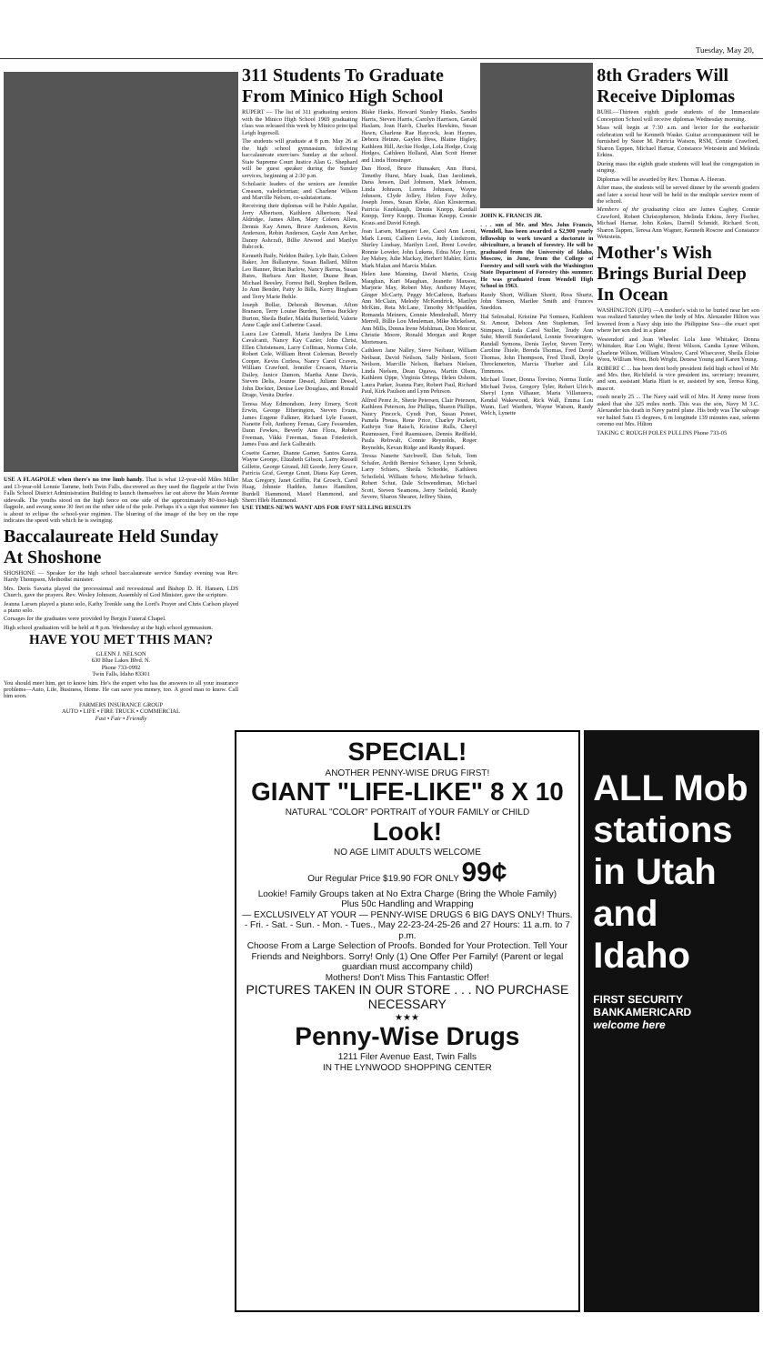Tuesday, May 20,
USE A FLAGPOLE when there's no tree limb handy. That is what 12-year-old Miles Miller and 13-year-old Lonnie Tamme, both Twin Falls, discovered as they used the flagpole at the Twin Falls School District Administration Building to launch themselves far out above the Main Avenue sidewalk. The youths stood on the high fence on one side of the approximately 80-foot-high flagpole, and swung some 30 feet on the other side of the pole. Perhaps it's a sign that summer fun is about to eclipse the school-year regimen. The blurring of the image of the boy on the rope indicates the speed with which he is swinging.
Baccalaureate Held Sunday At Shoshone
SHOSHONE — Speaker for the high school baccalaureate service Sunday evening was Rev. Hardy Thompson, Methodist minister.
Mrs. Doris Savaria played the processional and recessional and Bishop D. H. Hansen, LDS Church, gave the prayers. Rev. Wesley Johnson, Assembly of God Minister, gave the scripture.
Jeanna Larsen played a piano solo, Kathy Trenkle sang the Lord's Prayer and Chris Carlson played a piano solo.
Corsages for the graduates were provided by Bergin Funeral Chapel.
High school graduation will be held at 8 p.m. Wednesday at the high school gymnasium.
HAVE YOU MET THIS MAN?
GLENN J. NELSON
630 Blue Lakes Blvd. N.
Phone 733-0992
Twin Falls, Idaho 83301
You should meet him, get to know him. He's the expert who has the answers to all your insurance problems—Auto, Life, Business, Home. He can save you money, too. A good man to know. Call him soon.
FARMERS INSURANCE GROUP
AUTO • LIFE • FIRE TRUCK • COMMERCIAL
Fast • Fair • Friendly
311 Students To Graduate From Minico High School
RUPERT — The list of 311 graduating seniors with the Minico High School 1969 graduating class was released this week by Minico principal Leigh Ingersoll.
The students will graduate at 8 p.m. May 26 at the high school gymnasium, following baccalaureate exercises Sunday at the school. State Supreme Court Justice Alan G. Shephard will be guest speaker during the Sunday services, beginning at 2:30 p.m.
Scholastic leaders of the seniors are Jennifer Creason, valedictorian; and Charlene Wilson and Marcille Nelson, co-salutatorians.
Receiving their diplomas will be Pablo Aguilar, Jerry Albertson, Kathleen Albertson; Neal Aldridge, James Allen, Mary Coleen Allen, Dennis Kay Amen, Bruce Anderson, Kevin Anderson, Robin Anderson, Gayle Ann Archer, Danny Ashcraft, Billie Atwood and Marilyn Babcock.
Kenneth Baily, Neldon Bailey, Lyle Bair, Coleen Baker, Jon Ballantyne, Susan Ballard, Milton Leo Banner, Brian Barlow, Nancy Barrus, Susan Bates, Barbara Ann Baxter, Duane Bean, Michael Beesley, Forrest Bell, Stephen Bellem, Jo Ann Bender, Patty Jo Bills, Kerry Bingham and Terry Marie Bohle.
Joseph Bollar, Deborah Bowman, Afton Branson, Terry Louise Burden, Teresa Buckley Burton, Sheila Butler, Malda Butterfield, Valorie Anne Cagle and Catherine Casad.
Laura Lee Catmull, Maria Jandyra De Lima Cavalcanti, Nancy Kay Cazier, John Christ, Ellen Christensen, Larry Coffman, Norma Cole, Robert Cole, William Brent Coleman, Beverly Cooper, Kevin Corless, Nancy Carol Craven, William Crawford, Jennifer Creason, Marcia Dailey, Janice Damon, Martha Anne Davis, Steven Delis, Joanne Dessel, Juliann Dessel, John Dockter, Denise Lee Douglass, and Ronald Drage, Venita Durfee.
Teresa May Edmondson, Jerry Emery, Scott Erwin, George Etherington, Steven Evans, James Eugene Falkner, Richard Lyle Fassett, Nanette Felt, Anthony Fernau, Gary Fessenden, Dann Fewkes, Beverly Ann Flora, Robert Freeman, Vikki Freeman, Susan Friederich, James Fuss and Jack Galbraith.
Cosette Garner, Dianne Garner, Santos Garza, Wayne George, Elizabeth Gibson, Larry Russell Gillette, George Giraud, Jill Goode, Jerry Grace, Patricia Graf, George Grant, Diana Kay Green, Max Gregory, Janet Griffin, Pat Grosch, Carol Haag, Johnnie Hadden, James Hamilton, Burdell Hammond, Mazel Hammond, and Sherri Hleb Hammond.
Blake Hanks, Howard Stanley Hanks, Sandra Harris, Steven Harris, Carolyn Harrison, Gerald Haslam, Joan Hatch, Charles Hawkins, Susan Hawn, Charlene Rae Haycock, Jean Haynes, Debora Heinze, Gaylen Hess, Blaine Higley, Kathleen Hill, Archie Hodge, Lola Hodge, Craig Hodges, Cathleen Holland, Alan Scott Homer and Linda Honsinger.
Dan Hood, Bruce Hunsaker, Ann Hurst, Timothy Hurst, Mary Isaak, Dan Jarolimek, Dana Jensen, Darl Johnson, Mark Johnson, Linda Johnson, Loretta Johnson, Wayne Johnson, Clyde Jolley, Helen Faye Jolley, Joseph Jones, Susan Klebe, Alan Klosterman, Patricia Knoblaugh, Dennis Knopp, Randall Knopp, Terry Knopp, Thomas Knopp, Connie Kraus and David Kriegh.
Joan Larsen, Margaret Lee, Carol Ann Leoni, Mark Leoni, Calleen Lewis, Judy Lindstrom, Shirley Lindsay, Marilyn Lord, Brent Lowder, Ronnie Lowder, John Lukens, Edna May Lynn, Jay Mabey, Julie Mackay, Herbert Mahler, Kirtis Mark Malan and Marcia Malan.
Helen Jane Manning, David Martin, Craig Maughan, Kurt Maughan, Jeanette Maxson, Marjorie May, Robert May, Anthony Mayer, Ginger McCarty, Peggy McCathron, Barbara Ann McClain, Melody McKendrick, Marilyn McKim, Reta McLane, Timothy McSpadden, Romanda Meiners, Connie Mendenhall, Merry Merrell, Billie Lou Meuleman, Mike Mickelsen, Ann Mills, Donna Irene Mohlman, Don Moncur, Christie Moore, Ronald Morgan and Roger Mortensen.
Cathleen Jane Nalley, Steve Neibaur, William Neibaur, David Neilson, Sally Neilson, Scott Neilson, Marcille Nelson, Barbara Nielsen, Linda Nielsen, Dean Ogawa, Martin Olson, Kathleen Oppe, Virginia Ortega, Helen Osborn, Laura Parker, Joanna Parr, Robert Paul, Richard Paul, Kirk Paulson and Lynn Pehrson.
Alfred Perez Jr., Sherie Petersen, Clair Peterson, Kathleen Peterson, Joe Phillips, Sharon Phillips, Nancy Pincock, Cyndi Port, Susan Poteet, Pamela Preuss, Rene Price, Charley Puckett, Kathryn Sue Raisch, Kristine Ralls, Cheryl Rasmussen, Fred Rasmussen, Dennis Redfield, Paula Rehwalt, Connie Reynolds, Roger Reynolds, Kevan Ridge and Randy Rupard.
Tressa Nanette Satchwell, Dan Schab, Tom Schafer, Ardith Bernice Schaner, Lynn Schenk, Larry Schiers, Sheila Schodde, Kathleen Schofield, William Schow, Micheline Schuch, Robert Schut, Dale Schwendiman, Michael Scott, Steven Seamons, Jerry Seibold, Randy Severe, Sharon Shearer, Jeffrey Shinn,
USE TIMES-NEWS WANT ADS FOR FAST SELLING RESULTS
JOHN K. FRANCIS JR.
. . . son of Mr. and Mrs. John Francis, Wendell, has been awarded a $2,900 yearly fellowship to work toward a doctorate in silviculture, a branch of forestry. He will be graduated from the University of Idaho, Moscow, in June, from the College of Forestry and will work with the Washington State Department of Forestry this summer. He was graduated from Wendell High School in 1963.
Randy Short, William Shortt, Ross Shurtz, John Simson, Marilee Smith and Frances Sneddon.
Hal Solosabal, Kristine Pat Somsen, Kathleen St. Amour, Debora Ann Stapleman, Ted Stimpson, Linda Carol Stoller, Trudy Ann Suhr, Merrill Sunderland, Lonnie Swearingen, Randall Symons, Denis Taylor, Steven Terry, Caroline Thiele, Brenda Thomas, Fred David Thomas, John Thompson, Fred Thrall, Doyle Throckmorton, Marcia Thurber and Lila Timmons.
Michael Toner, Donna Trevino, Norma Tuttle, Michael Twiss, Gregory Tyler, Robert Ulrich, Sheryl Lynn Vilhauer, Maria Villanueva, Kendal Wakewood, Rick Wall, Emma Lou Wann, Earl Warthen, Wayne Watson, Randy Welch, Lynette
8th Graders Will Receive Diplomas
BUHL—Thirteen eighth grade students of the Immaculate Conception School will receive diplomas Wednesday morning.
Mass will begin at 7:30 a.m. and lector for the eucharistic celebration will be Kenneth Wasko. Guitar accompaniment will be furnished by Sister M. Patricia Watson, RSM, Connie Crawford, Sharon Tappen, Michael Harnar, Constance Wetzstein and Melinda Erkins.
During mass the eighth grade students will lead the congregation in singing.
Diplomas will be awarded by Rev. Thomas A. Heeran.
After mass, the students will be served dinner by the seventh graders and later a social hour will be held in the multiple service room of the school.
Members of the graduating class are James Caghey, Connie Crawford, Robert Christopherson, Melinda Erkins, Jerry Fischer, Michael Harnar, John Kokes, Darrell Schmidt, Richard Scott, Sharon Tappen, Teresa Ann Wagner, Kenneth Roscoe and Constance Wetzstein.
Mother's Wish Brings Burial Deep In Ocean
WASHINGTON (UPI) —A mother's wish to be buried near her son was realized Saturday when the body of Mrs. Alexander Hilton was lowered from a Navy ship into the Philippine Sea—the exact spot where her son died in a plane
Westendorf and Joan Wheeler. Lola Jane Whitaker, Donna Whittaker, Rae Lou Wight, Brent Wilson, Candia Lynne Wilson, Charlene Wilson, William Winslow, Carol Wisecaver, Sheila Eloise Wren, William Wren, Bob Wright, Denese Young and Karen Young.
ROBERT C ... has been dent body president field high school of Mr. and Mrs. ther, Richfield. is vice president ins, secretary; treasurer, and son, assistant Maria Hiatt is er, assisted by son, Teresa King, mascot.
crash nearly 25 ... The Navy said will of Mrs. H Army nurse from asked that she 325 miles north. This was the son, Navy M 3.C. Alexander his death in Navy patrol plane. His body was The salvage ver halted Satu 15 degrees, 6 m longitude 139 minutes east, solemn ceremo out Mrs. Hilton
TAKING C ROUGH POLES PULLINS Phone 733-05
SPECIAL!
ANOTHER PENNY-WISE DRUG FIRST!
GIANT "LIFE-LIKE" 8 X 10
NATURAL "COLOR" PORTRAIT of YOUR FAMILY or CHILD
Look!
NO AGE LIMIT ADULTS WELCOME
Our Regular Price $19.90 FOR ONLY 99¢
Lookie! Family Groups taken at No Extra Charge (Bring the Whole Family)
Plus 50c Handling and Wrapping
— EXCLUSIVELY AT YOUR — PENNY-WISE DRUGS 6 BIG DAYS ONLY! Thurs. - Fri. - Sat. - Sun. - Mon. - Tues., May 22-23-24-25-26 and 27 Hours: 11 a.m. to 7 p.m.
Choose From a Large Selection of Proofs. Bonded for Your Protection. Tell Your Friends and Neighbors. Sorry! Only (1) One Offer Per Family! (Parent or legal guardian must accompany child)
Mothers! Don't Miss This Fantastic Offer!
PICTURES TAKEN IN OUR STORE . . . NO PURCHASE NECESSARY
★★★
Penny-Wise Drugs
1211 Filer Avenue East, Twin Falls
IN THE LYNWOOD SHOPPING CENTER
ALL Mob stations in Utah and Idaho
FIRST SECURITY
BANKAMERICARD
welcome here